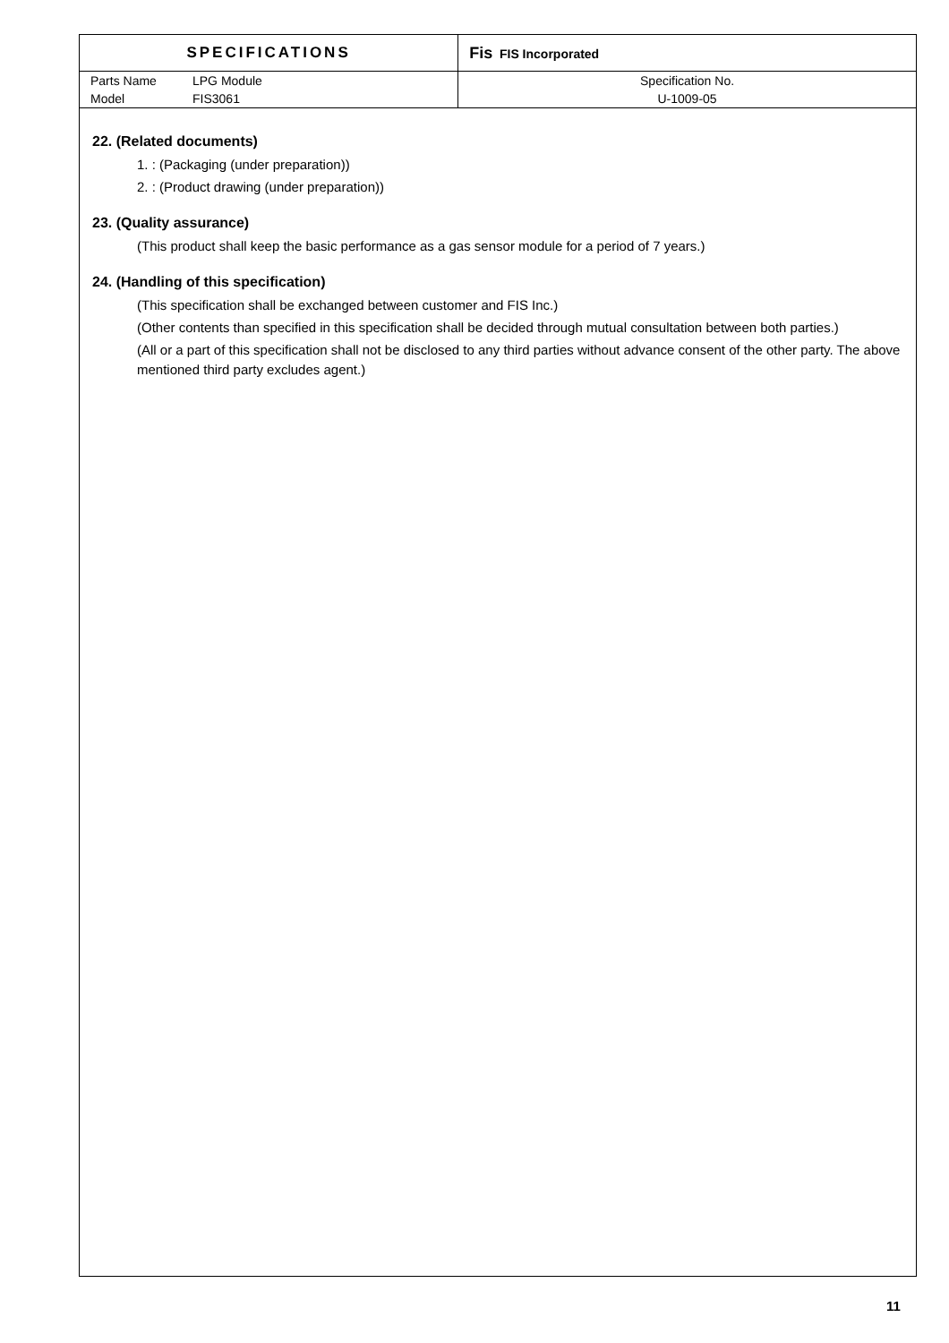| SPECIFICATIONS | | Fis FIS Incorporated |
| Parts Name | LPG Module | Specification No. |
| Model | FIS3061 | U-1009-05 |
22. (Related documents)
1. : (Packaging (under preparation))
2. : (Product drawing (under preparation))
23. (Quality assurance)
(This product shall keep the basic performance as a gas sensor module for a period of 7 years.)
24. (Handling of this specification)
(This specification shall be exchanged between customer and FIS Inc.)
(Other contents than specified in this specification shall be decided through mutual consultation between both parties.)
(All or a part of this specification shall not be disclosed to any third parties without advance consent of the other party. The above mentioned third party excludes agent.)
11